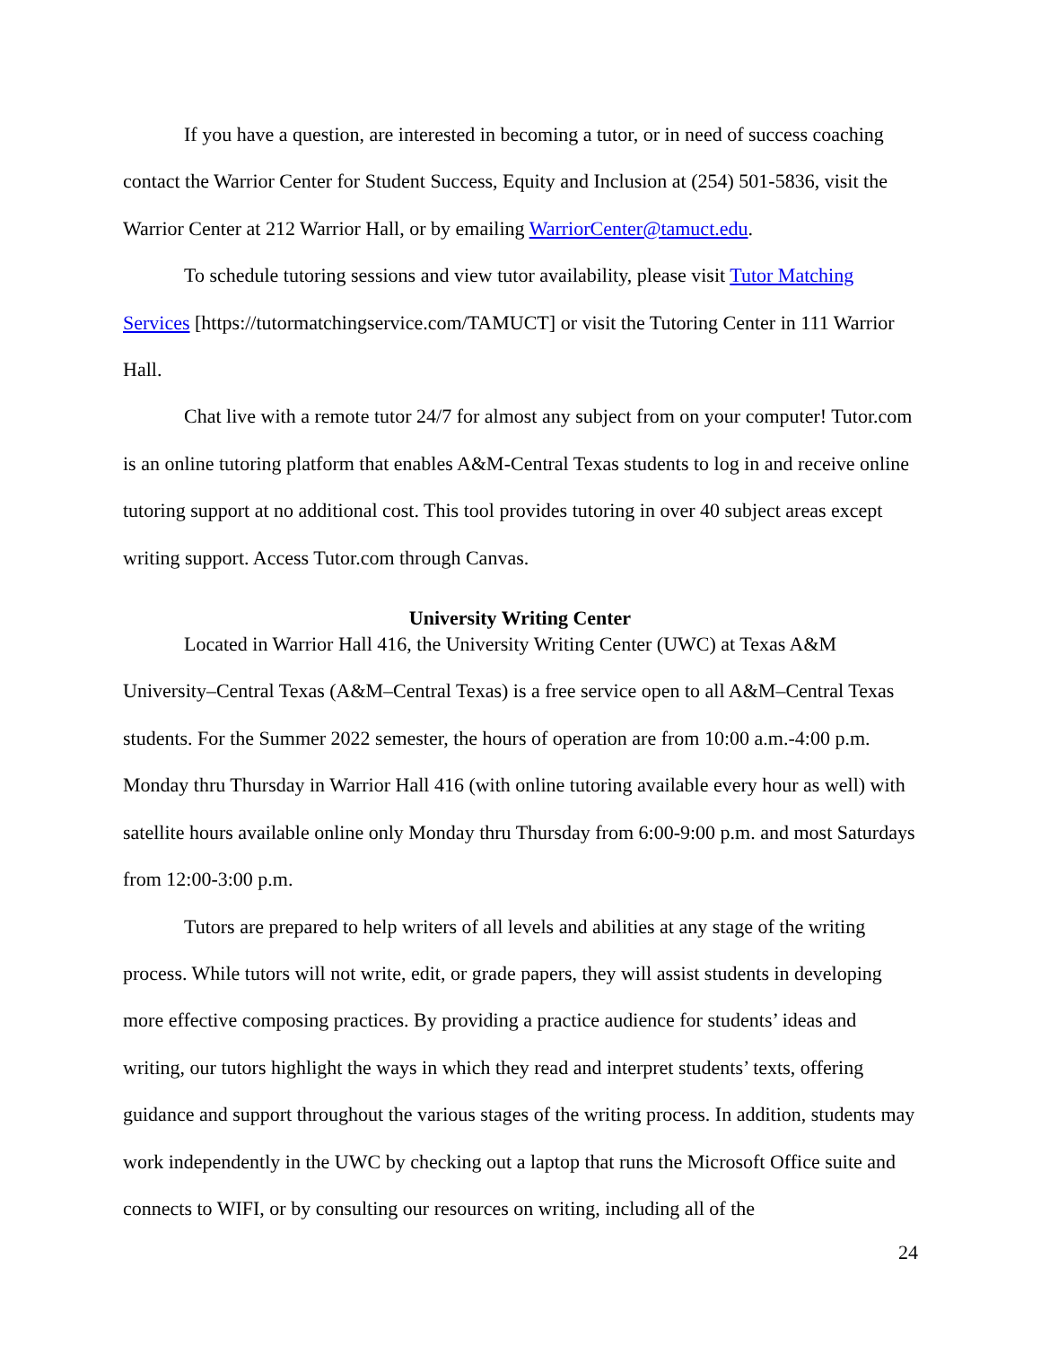If you have a question, are interested in becoming a tutor, or in need of success coaching contact the Warrior Center for Student Success, Equity and Inclusion at (254) 501-5836, visit the Warrior Center at 212 Warrior Hall, or by emailing WarriorCenter@tamuct.edu.
To schedule tutoring sessions and view tutor availability, please visit Tutor Matching Services [https://tutormatchingservice.com/TAMUCT] or visit the Tutoring Center in 111 Warrior Hall.
Chat live with a remote tutor 24/7 for almost any subject from on your computer! Tutor.com is an online tutoring platform that enables A&M-Central Texas students to log in and receive online tutoring support at no additional cost. This tool provides tutoring in over 40 subject areas except writing support. Access Tutor.com through Canvas.
University Writing Center
Located in Warrior Hall 416, the University Writing Center (UWC) at Texas A&M University–Central Texas (A&M–Central Texas) is a free service open to all A&M–Central Texas students. For the Summer 2022 semester, the hours of operation are from 10:00 a.m.-4:00 p.m. Monday thru Thursday in Warrior Hall 416 (with online tutoring available every hour as well) with satellite hours available online only Monday thru Thursday from 6:00-9:00 p.m. and most Saturdays from 12:00-3:00 p.m.
Tutors are prepared to help writers of all levels and abilities at any stage of the writing process. While tutors will not write, edit, or grade papers, they will assist students in developing more effective composing practices. By providing a practice audience for students’ ideas and writing, our tutors highlight the ways in which they read and interpret students’ texts, offering guidance and support throughout the various stages of the writing process. In addition, students may work independently in the UWC by checking out a laptop that runs the Microsoft Office suite and connects to WIFI, or by consulting our resources on writing, including all of the
24